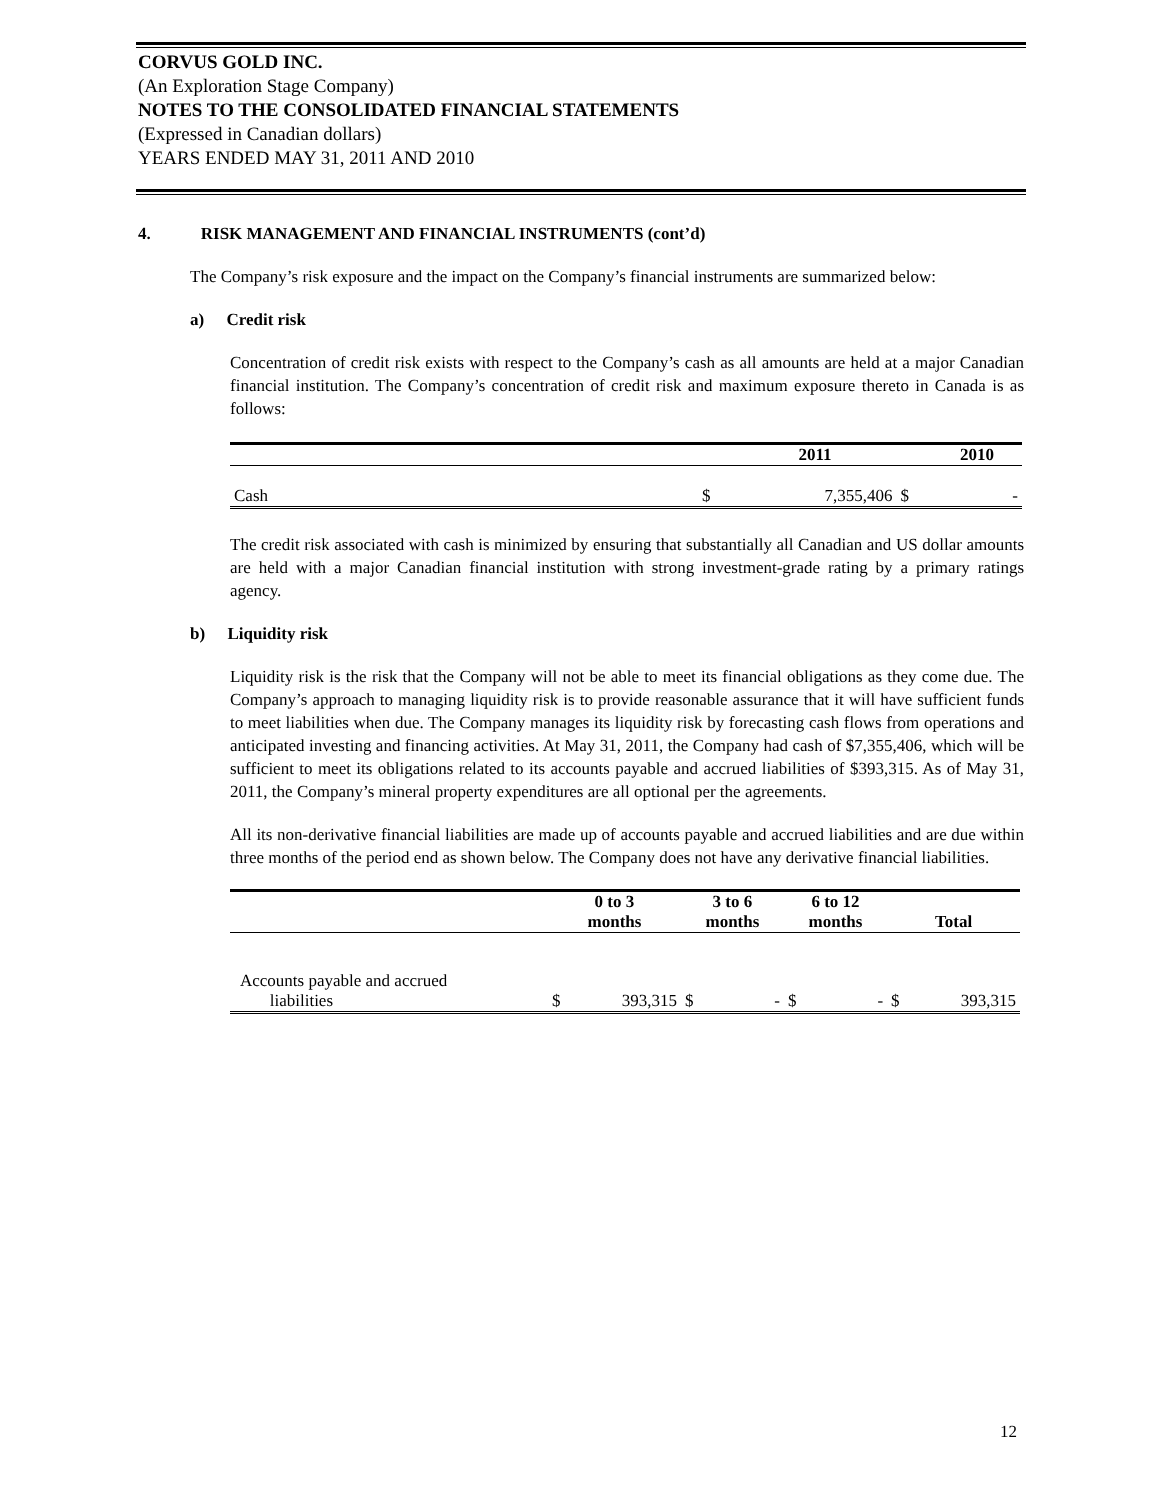CORVUS GOLD INC.
(An Exploration Stage Company)
NOTES TO THE CONSOLIDATED FINANCIAL STATEMENTS
(Expressed in Canadian dollars)
YEARS ENDED MAY 31, 2011 AND 2010
4. RISK MANAGEMENT AND FINANCIAL INSTRUMENTS (cont’d)
The Company’s risk exposure and the impact on the Company’s financial instruments are summarized below:
a) Credit risk
Concentration of credit risk exists with respect to the Company’s cash as all amounts are held at a major Canadian financial institution. The Company’s concentration of credit risk and maximum exposure thereto in Canada is as follows:
| | | 2011 | | 2010 |
| --- | --- | --- | --- | --- |
| Cash | $ | 7,355,406 | $ | - |
The credit risk associated with cash is minimized by ensuring that substantially all Canadian and US dollar amounts are held with a major Canadian financial institution with strong investment-grade rating by a primary ratings agency.
b) Liquidity risk
Liquidity risk is the risk that the Company will not be able to meet its financial obligations as they come due. The Company’s approach to managing liquidity risk is to provide reasonable assurance that it will have sufficient funds to meet liabilities when due. The Company manages its liquidity risk by forecasting cash flows from operations and anticipated investing and financing activities. At May 31, 2011, the Company had cash of $7,355,406, which will be sufficient to meet its obligations related to its accounts payable and accrued liabilities of $393,315. As of May 31, 2011, the Company’s mineral property expenditures are all optional per the agreements.
All its non-derivative financial liabilities are made up of accounts payable and accrued liabilities and are due within three months of the period end as shown below. The Company does not have any derivative financial liabilities.
| | 0 to 3 months | | 3 to 6 months | | 6 to 12 months | | Total | |
| --- | --- | --- | --- | --- | --- | --- | --- | --- |
| Accounts payable and accrued liabilities | $ | 393,315 | $ | - | $ | - | $ | 393,315 |
12